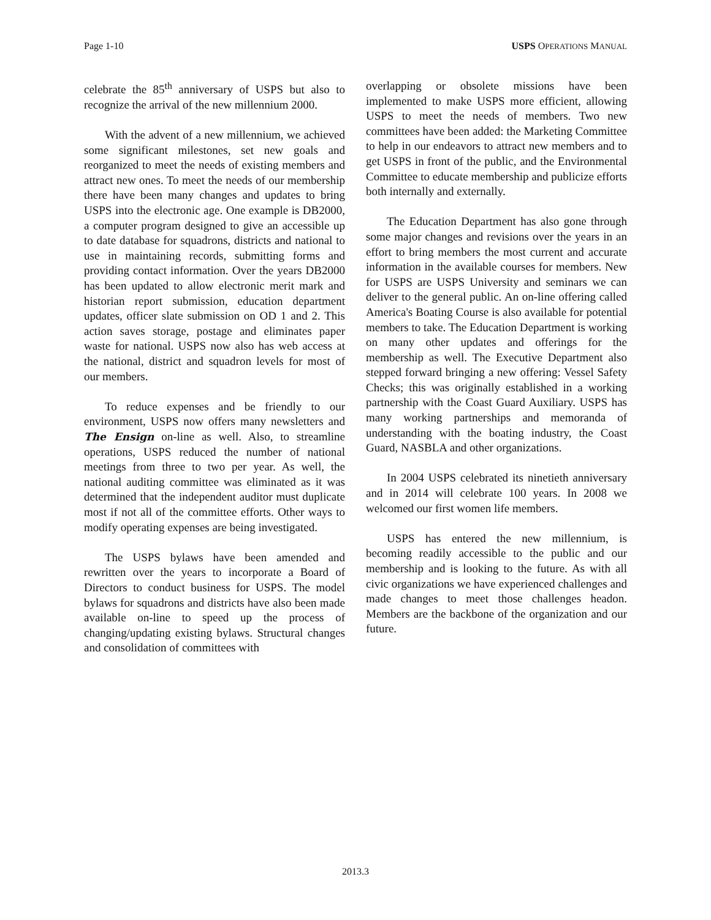Page 1-10 USPS OPERATIONS MANUAL
celebrate the 85<sup>th</sup> anniversary of USPS but also to recognize the arrival of the new millennium 2000.
With the advent of a new millennium, we achieved some significant milestones, set new goals and reorganized to meet the needs of existing members and attract new ones. To meet the needs of our membership there have been many changes and updates to bring USPS into the electronic age. One example is DB2000, a computer program designed to give an accessible up to date database for squadrons, districts and national to use in maintaining records, submitting forms and providing contact information. Over the years DB2000 has been updated to allow electronic merit mark and historian report submission, education department updates, officer slate submission on OD 1 and 2. This action saves storage, postage and eliminates paper waste for national. USPS now also has web access at the national, district and squadron levels for most of our members.
To reduce expenses and be friendly to our environment, USPS now offers many newsletters and The Ensign on-line as well. Also, to streamline operations, USPS reduced the number of national meetings from three to two per year. As well, the national auditing committee was eliminated as it was determined that the independent auditor must duplicate most if not all of the committee efforts. Other ways to modify operating expenses are being investigated.
The USPS bylaws have been amended and rewritten over the years to incorporate a Board of Directors to conduct business for USPS. The model bylaws for squadrons and districts have also been made available on-line to speed up the process of changing/updating existing bylaws. Structural changes and consolidation of committees with
overlapping or obsolete missions have been implemented to make USPS more efficient, allowing USPS to meet the needs of members. Two new committees have been added: the Marketing Committee to help in our endeavors to attract new members and to get USPS in front of the public, and the Environmental Committee to educate membership and publicize efforts both internally and externally.
The Education Department has also gone through some major changes and revisions over the years in an effort to bring members the most current and accurate information in the available courses for members. New for USPS are USPS University and seminars we can deliver to the general public. An on-line offering called America's Boating Course is also available for potential members to take. The Education Department is working on many other updates and offerings for the membership as well. The Executive Department also stepped forward bringing a new offering: Vessel Safety Checks; this was originally established in a working partnership with the Coast Guard Auxiliary. USPS has many working partnerships and memoranda of understanding with the boating industry, the Coast Guard, NASBLA and other organizations.
In 2004 USPS celebrated its ninetieth anniversary and in 2014 will celebrate 100 years. In 2008 we welcomed our first women life members.
USPS has entered the new millennium, is becoming readily accessible to the public and our membership and is looking to the future. As with all civic organizations we have experienced challenges and made changes to meet those challenges headon. Members are the backbone of the organization and our future.
2013.3